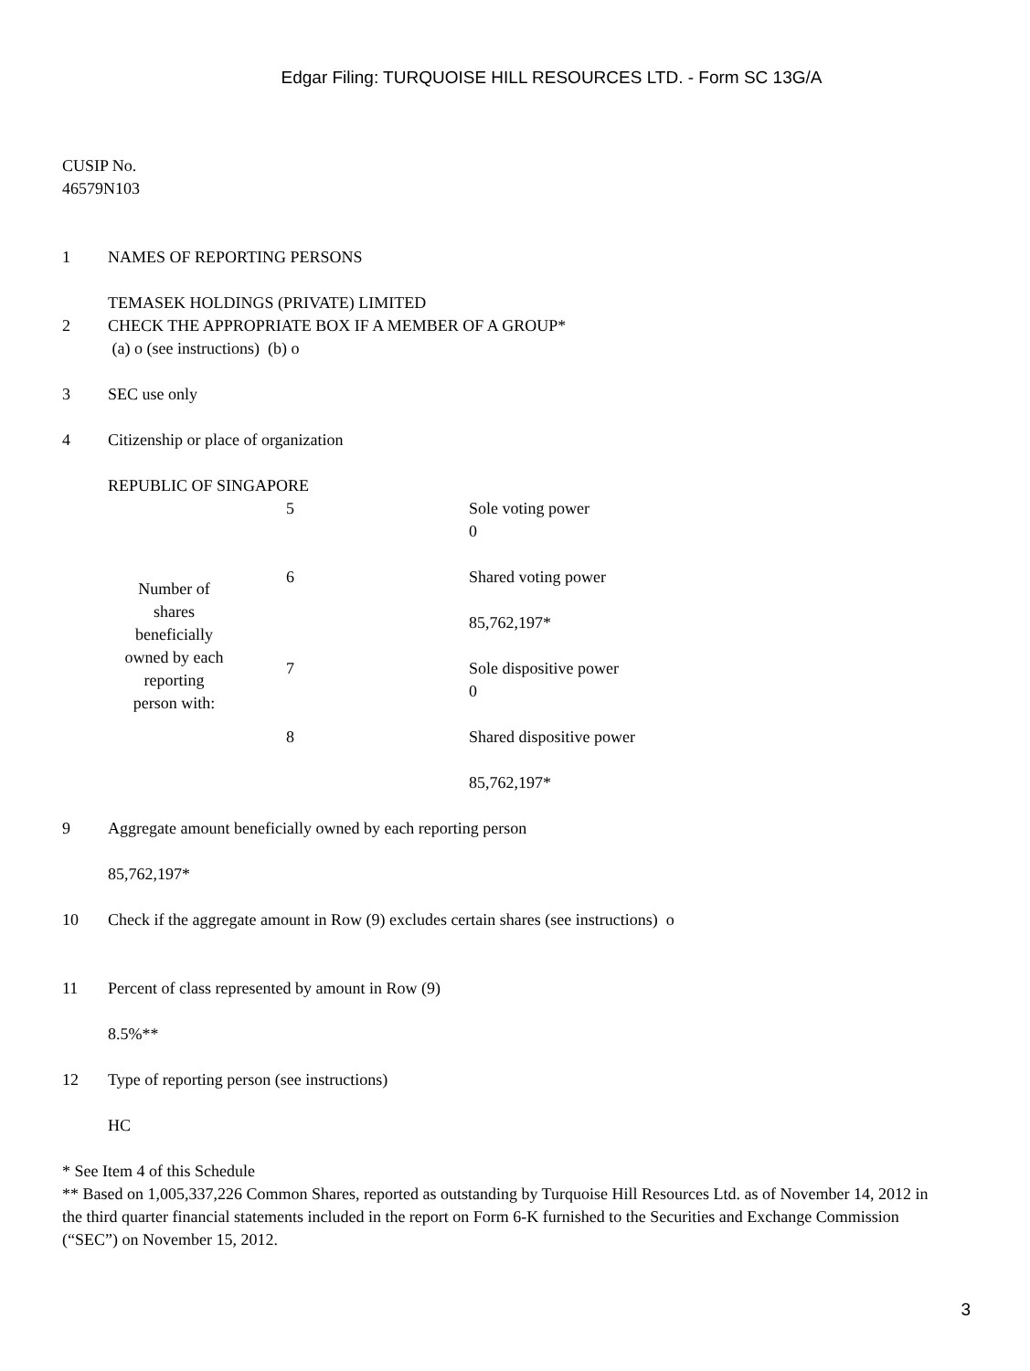Edgar Filing: TURQUOISE HILL RESOURCES LTD. - Form SC 13G/A
CUSIP No.
46579N103
1 NAMES OF REPORTING PERSONS
TEMASEK HOLDINGS (PRIVATE) LIMITED
2 CHECK THE APPROPRIATE BOX IF A MEMBER OF A GROUP*
(a) o (see instructions) (b) o
3 SEC use only
4 Citizenship or place of organization
REPUBLIC OF SINGAPORE
| Number of shares beneficially owned by each reporting person with: | 5 | Sole voting power 0 |
| | 6 | Shared voting power 85,762,197* |
| | 7 | Sole dispositive power 0 |
| | 8 | Shared dispositive power 85,762,197* |
9 Aggregate amount beneficially owned by each reporting person
85,762,197*
10 Check if the aggregate amount in Row (9) excludes certain shares (see instructions) o
11 Percent of class represented by amount in Row (9)
8.5%**
12 Type of reporting person (see instructions)
HC
* See Item 4 of this Schedule
** Based on 1,005,337,226 Common Shares, reported as outstanding by Turquoise Hill Resources Ltd. as of November 14, 2012 in the third quarter financial statements included in the report on Form 6-K furnished to the Securities and Exchange Commission (“SEC”) on November 15, 2012.
3